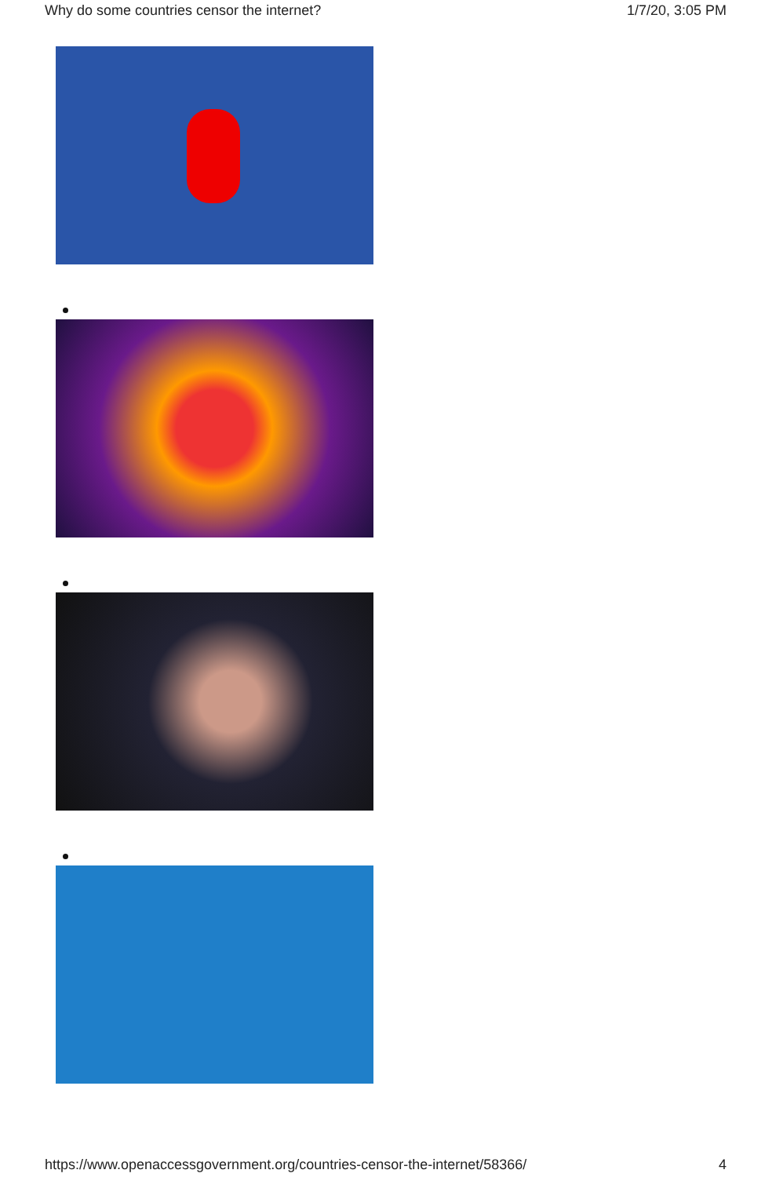Why do some countries censor the internet? 1/7/20, 3:05 PM
https://www.openaccessgovernment.org/countries-censor-the-internet/58366/ 4